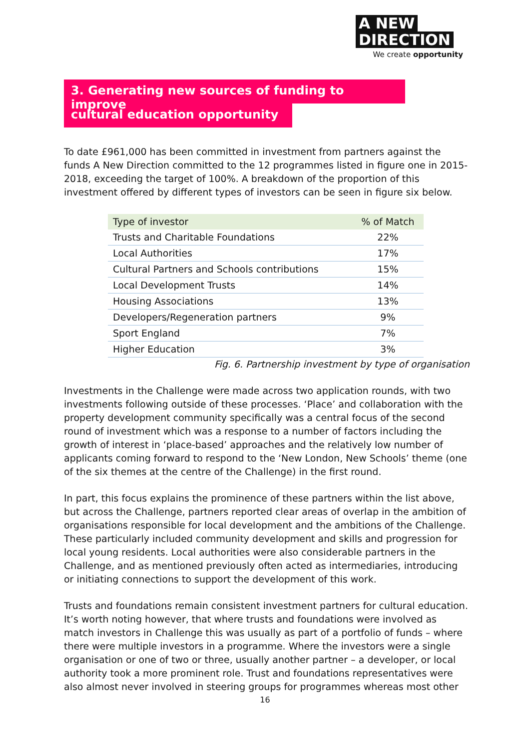A NEW
DIRECTION
We create opportunity
3. Generating new sources of funding to improve
cultural education opportunity
To date £961,000 has been committed in investment from partners against the funds A New Direction committed to the 12 programmes listed in figure one in 2015-2018, exceeding the target of 100%. A breakdown of the proportion of this investment offered by different types of investors can be seen in figure six below.
| Type of investor | % of Match |
| --- | --- |
| Trusts and Charitable Foundations | 22% |
| Local Authorities | 17% |
| Cultural Partners and Schools contributions | 15% |
| Local Development Trusts | 14% |
| Housing Associations | 13% |
| Developers/Regeneration partners | 9% |
| Sport England | 7% |
| Higher Education | 3% |
Fig. 6. Partnership investment by type of organisation
Investments in the Challenge were made across two application rounds, with two investments following outside of these processes. ‘Place’ and collaboration with the property development community specifically was a central focus of the second round of investment which was a response to a number of factors including the growth of interest in ‘place-based’ approaches and the relatively low number of applicants coming forward to respond to the ‘New London, New Schools’ theme (one of the six themes at the centre of the Challenge) in the first round.
In part, this focus explains the prominence of these partners within the list above, but across the Challenge, partners reported clear areas of overlap in the ambition of organisations responsible for local development and the ambitions of the Challenge. These particularly included community development and skills and progression for local young residents. Local authorities were also considerable partners in the Challenge, and as mentioned previously often acted as intermediaries, introducing or initiating connections to support the development of this work.
Trusts and foundations remain consistent investment partners for cultural education. It’s worth noting however, that where trusts and foundations were involved as match investors in Challenge this was usually as part of a portfolio of funds – where there were multiple investors in a programme. Where the investors were a single organisation or one of two or three, usually another partner – a developer, or local authority took a more prominent role. Trust and foundations representatives were also almost never involved in steering groups for programmes whereas most other
16